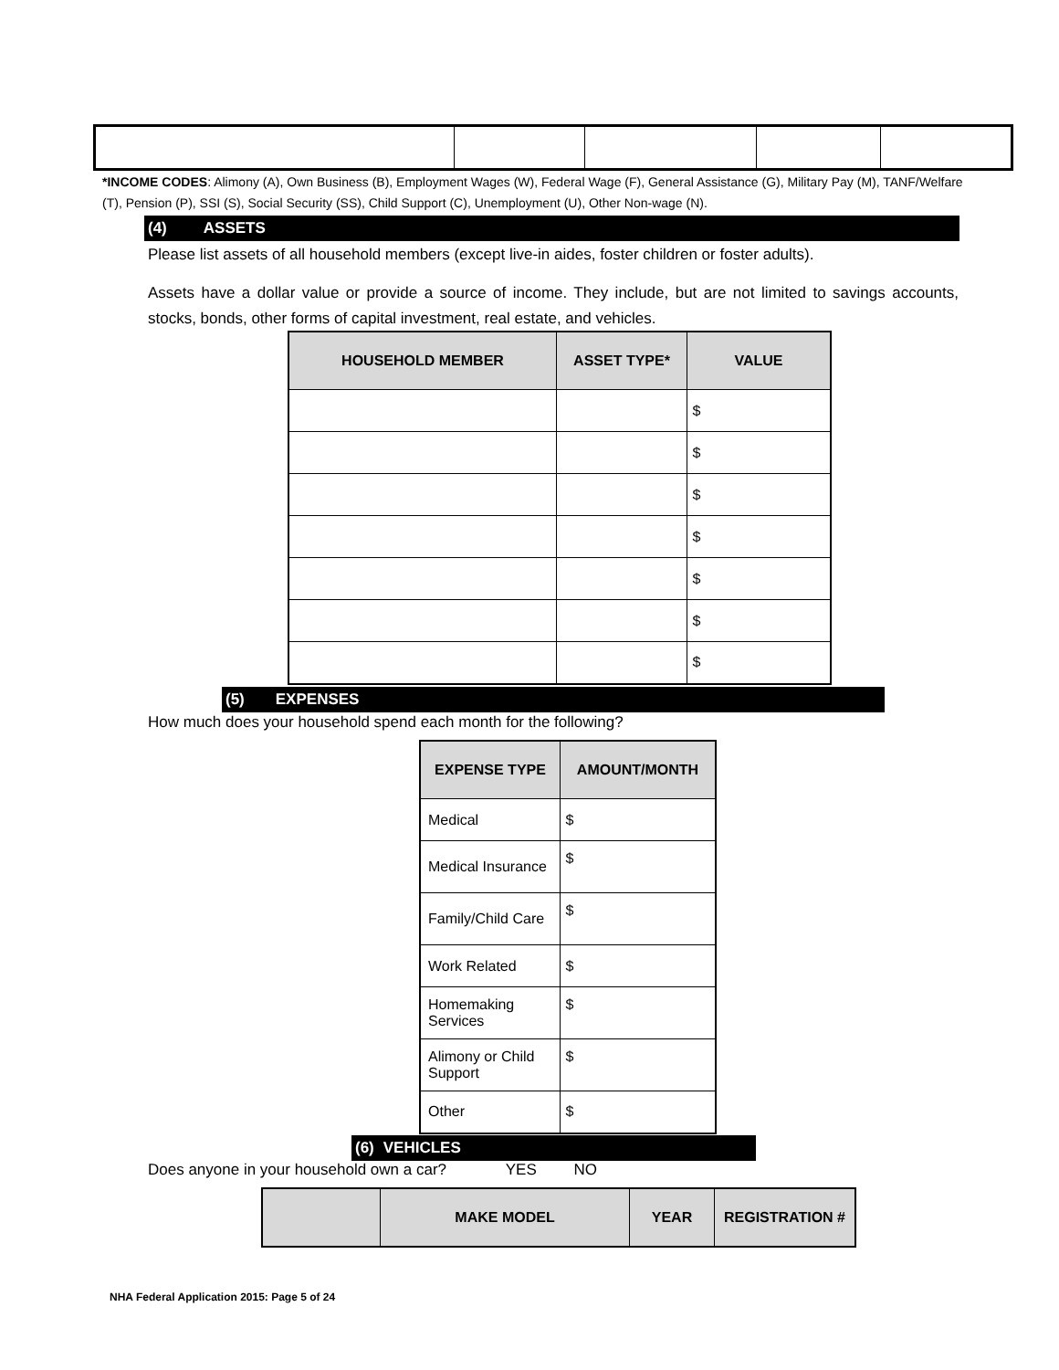*INCOME CODES: Alimony (A), Own Business (B), Employment Wages (W), Federal Wage (F), General Assistance (G), Military Pay (M), TANF/Welfare (T), Pension (P), SSI (S), Social Security (SS), Child Support (C), Unemployment (U), Other Non-wage (N).
(4) ASSETS
Please list assets of all household members (except live-in aides, foster children or foster adults).
Assets have a dollar value or provide a source of income. They include, but are not limited to savings accounts, stocks, bonds, other forms of capital investment, real estate, and vehicles.
| HOUSEHOLD MEMBER | ASSET TYPE* | VALUE |
| --- | --- | --- |
| | | $ |
| | | $ |
| | | $ |
| | | $ |
| | | $ |
| | | $ |
| | | $ |
(5) EXPENSES
How much does your household spend each month for the following?
| EXPENSE TYPE | AMOUNT/MONTH |
| --- | --- |
| Medical | $ |
| Medical Insurance | $ |
| Family/Child Care | $ |
| Work Related | $ |
| Homemaking Services | $ |
| Alimony or Child Support | $ |
| Other | $ |
(6) VEHICLES
Does anyone in your household own a car? YES NO
| | MAKE MODEL | YEAR | REGISTRATION # |
| --- | --- | --- | --- |
NHA Federal Application 2015: Page 5 of 24